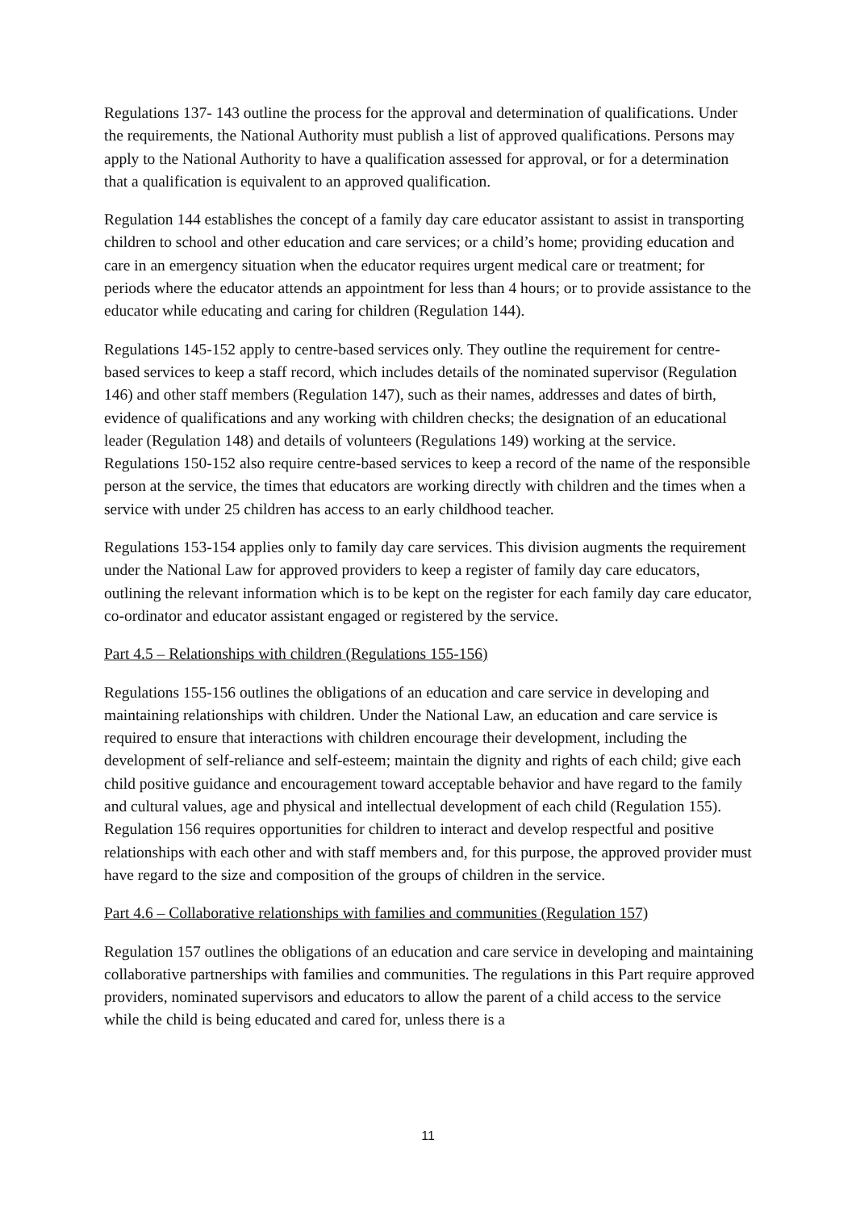Regulations 137- 143 outline the process for the approval and determination of qualifications. Under the requirements, the National Authority must publish a list of approved qualifications. Persons may apply to the National Authority to have a qualification assessed for approval, or for a determination that a qualification is equivalent to an approved qualification.
Regulation 144 establishes the concept of a family day care educator assistant to assist in transporting children to school and other education and care services; or a child’s home; providing education and care in an emergency situation when the educator requires urgent medical care or treatment; for periods where the educator attends an appointment for less than 4 hours; or to provide assistance to the educator while educating and caring for children (Regulation 144).
Regulations 145-152 apply to centre-based services only. They outline the requirement for centre-based services to keep a staff record, which includes details of the nominated supervisor (Regulation 146) and other staff members (Regulation 147), such as their names, addresses and dates of birth, evidence of qualifications and any working with children checks; the designation of an educational leader (Regulation 148) and details of volunteers (Regulations 149) working at the service. Regulations 150-152 also require centre-based services to keep a record of the name of the responsible person at the service, the times that educators are working directly with children and the times when a service with under 25 children has access to an early childhood teacher.
Regulations 153-154 applies only to family day care services. This division augments the requirement under the National Law for approved providers to keep a register of family day care educators, outlining the relevant information which is to be kept on the register for each family day care educator, co-ordinator and educator assistant engaged or registered by the service.
Part 4.5 – Relationships with children (Regulations 155-156)
Regulations 155-156 outlines the obligations of an education and care service in developing and maintaining relationships with children. Under the National Law, an education and care service is required to ensure that interactions with children encourage their development, including the development of self-reliance and self-esteem; maintain the dignity and rights of each child; give each child positive guidance and encouragement toward acceptable behavior and have regard to the family and cultural values, age and physical and intellectual development of each child (Regulation 155). Regulation 156 requires opportunities for children to interact and develop respectful and positive relationships with each other and with staff members and, for this purpose, the approved provider must have regard to the size and composition of the groups of children in the service.
Part 4.6 – Collaborative relationships with families and communities (Regulation 157)
Regulation 157 outlines the obligations of an education and care service in developing and maintaining collaborative partnerships with families and communities. The regulations in this Part require approved providers, nominated supervisors and educators to allow the parent of a child access to the service while the child is being educated and cared for, unless there is a
11